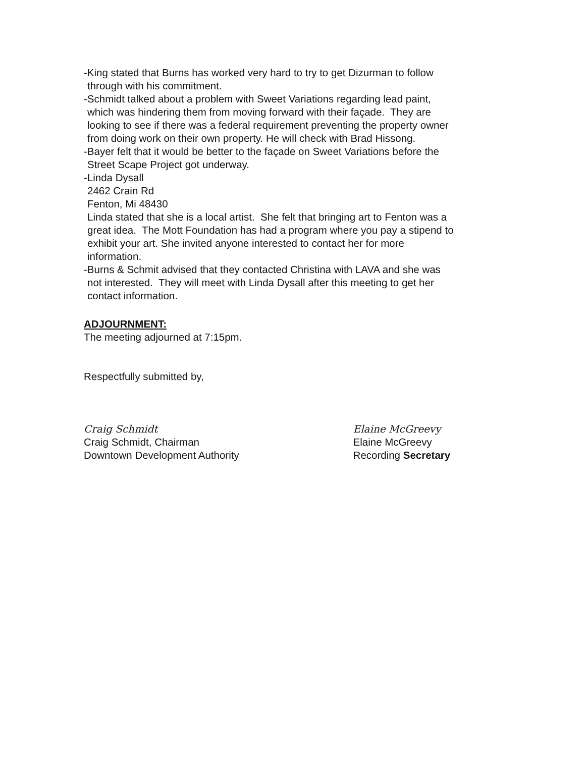-King stated that Burns has worked very hard to try to get Dizurman to follow
through with his commitment.
-Schmidt talked about a problem with Sweet Variations regarding lead paint,
which was hindering them from moving forward with their façade. They are
looking to see if there was a federal requirement preventing the property owner
from doing work on their own property. He will check with Brad Hissong.
-Bayer felt that it would be better to the façade on Sweet Variations before the
Street Scape Project got underway.
-Linda Dysall
2462 Crain Rd
Fenton, Mi 48430
Linda stated that she is a local artist. She felt that bringing art to Fenton was a
great idea. The Mott Foundation has had a program where you pay a stipend to
exhibit your art. She invited anyone interested to contact her for more
information.
-Burns & Schmit advised that they contacted Christina with LAVA and she was
not interested. They will meet with Linda Dysall after this meeting to get her
contact information.
ADJOURNMENT:
The meeting adjourned at 7:15pm.
Respectfully submitted by,
Craig Schmidt
Craig Schmidt, Chairman
Downtown Development Authority
Elaine McGreevy
Elaine McGreevy
Recording Secretary